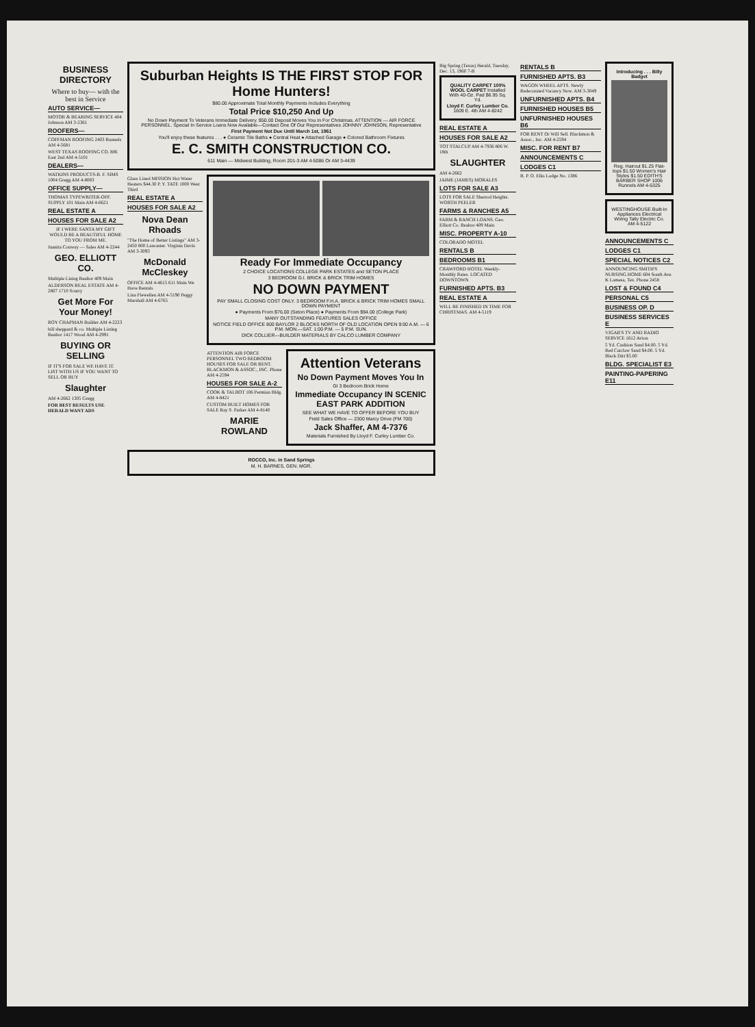BUSINESS DIRECTORY
Where to buy— with the best in Service
AUTO SERVICE—
MOTOR & BEARING SERVICE 404 Johnson AM 3-2361
ROOFERS—
COFFMAN ROOFING 2403 Runnels AM 4-5681
WEST TEXAS ROOFING CO. 806 East 2nd AM 4-5101
DEALERS—
WATKINS PRODUCTS-B. F. SIMS 1004 Gregg AM 4-8083
OFFICE SUPPLY—
THOMAS TYPEWRITER-OFF. SUPPLY 101 Main AM 4-6621
REAL ESTATE A
HOUSES FOR SALE A2
IF I WERE SANTA MY GIFT WOULD BE A BEAUTIFUL HOME TO YOU FROM ME.
Juanita Conway — Sales AM 4-2244
GEO. ELLIOTT CO.
Multiple Lising Realtor 409 Main
ALDERSON REAL ESTATE AM 4-2807 1710 Scurry
Get More For Your Money!
ROY CHAPMAN Builder AM 4-2223
bill sheppard & co. Multiple Listing Realtor 1417 Wood AM 4-2991
BUYING OR SELLING
IF IT'S FOR SALE WE HAVE IT. LIST WITH US IF YOU WANT TO SELL OR BUY
Slaughter
AM 4-2662 1305 Gregg
FOR BEST RESULTS USE HERALD WANT ADS
Suburban Heights IS THE FIRST STOP FOR Home Hunters!
$80.00 Approximate Total Monthly Payments Includes Everything
Total Price $10,250 And Up
No Down Payment To Veterans Immediate Delivery. $50.00 Deposit Moves You In For Christmas. ATTENTION — AIR FORCE PERSONNEL. Special In Service Loans Now Available—Contact One Of Our Representatives JOHNNY JOHNSON, Representative
First Payment Not Due Until March 1st, 1961
You'll enjoy these features . . . ● Ceramic Tile Baths ● Central Heat ● Attached Garage ● Colored Bathroom Fixtures
E. C. SMITH CONSTRUCTION CO.
611 Main — Midwest Building, Room 201-3 AM 4-5086 Or AM 3-4439
Glass Lined MISSION Hot Water Heaters $44.30 P. Y. TATE 1000 West Third
REAL ESTATE A
HOUSES FOR SALE A2
Nova Dean Rhoads
"The Home of Better Listings" AM 3-2450 800 Lancaster. Virginia Davis AM 3-3093
McDonald McCleskey
OFFICE AM 4-4615 611 Main We Have Rentals
Lina Flewellen AM 4-5190 Peggy Marshall AM 4-6765
Ready For Immediate Occupancy
2 CHOICE LOCATIONS COLLEGE PARK ESTATES and SETON PLACE
3 BEDROOM G.I. BRICK & BRICK TRIM HOMES
NO DOWN PAYMENT
PAY SMALL CLOSING COST ONLY. 3 BEDROOM F.H.A. BRICK & BRICK TRIM HOMES SMALL DOWN PAYMENT
● Payments From $76.00 (Seton Place) ● Payments From $94.00 (College Park)
MANY OUTSTANDING FEATURES SALES OFFICE
NOTICE FIELD OFFICE 800 BAYLOR 2 BLOCKS NORTH OF OLD LOCATION OPEN 9:00 A.M. — 6 P.M. MON.—SAT. 1:00 P.M. — 5 P.M. SUN.
DICK COLLIER—BUILDER MATERIALS BY CALCO LUMBER COMPANY
ATTENTION AIR FORCE PERSONNEL TWO BEDROOM HOUSES FOR SALE OR RENT. BLACKMON & ASSOC., INC. Phone AM 4-2594
HOUSES FOR SALE A-2
COOK & TALBOT 106 Permian Bldg. AM 4-8421
CUSTOM BUILT HOMES FOR SALE Ray S. Parker AM 4-8140
MARIE ROWLAND
Attention Veterans
No Down Payment Moves You In
GI 3 Bedroom Brick Home
Immediate Occupancy IN SCENIC EAST PARK ADDITION
SEE WHAT WE HAVE TO OFFER BEFORE YOU BUY
Field Sales Office — 2300 Marcy Drive (FM 700)
Jack Shaffer, AM 4-7376
Materials Furnished By Lloyd F. Curley Lumber Co.
ROCCO, Inc. in Sand Springs
M. H. BARNES, GEN. MGR.
Big Spring (Texas) Herald, Tuesday, Dec. 13, 1960 7-B
QUALITY CARPET 100% WOOL CARPET Installed With 40-Oz. Pad $6.95 Sq. Yd.
Lloyd F. Curley Lumber Co. 1609 E. 4th AM 4-8242
REAL ESTATE A
HOUSES FOR SALE A2
TOT STALCUP AM 4-7936 806 W. 18th
SLAUGHTER
AM 4-2662
JAIME (JAMES) MORALES
LOTS FOR SALE A3
LOTS FOR SALE Sherrod Heights. WORTH PEELER
FARMS & RANCHES A5
FARM & RANCH LOANS. Geo. Elliott Co. Realtor 409 Main
MISC. PROPERTY A-10
COLORADO MOTEL
RENTALS B
BEDROOMS B1
CRAWFORD HOTEL Weekly-Monthly Rates. LOCATED DOWNTOWN
FURNISHED APTS. B3
REAL ESTATE A
WILL BE FINISHED IN TIME FOR CHRISTMAS. AM 4-5119
RENTALS B
FURNISHED APTS. B3
WAGON WHEEL APTS. Newly Redecorated Vacancy Now. AM 3-3049
UNFURNISHED APTS. B4
FURNISHED HOUSES B5
UNFURNISHED HOUSES B6
FOR RENT Or Will Sell. Blackmon & Assoc., Inc. AM 4-2594
MISC. FOR RENT B7
ANNOUNCEMENTS C
LODGES C1
B. P. O. Elks Lodge No. 1386
Introducing . . . Billy Badget
Reg. Haircut $1.25 Flat-tops $1.50 Women's Hair Styles $1.50 EDITH'S BARBER SHOP 1006 Runnels AM 4-5325
WESTINGHOUSE Built-In Appliances Electrical Wiring Tally Electric Co. AM 4-5122
ANNOUNCEMENTS C
LODGES C1
SPECIAL NOTICES C2
ANNOUNCING SMITH'S NURSING HOME 604 South Ave. K Lamesa, Tex. Phone 2458
LOST & FOUND C4
PERSONAL C5
BUSINESS OP. D
BUSINESS SERVICES E
VIGAR'S TV AND RADIO SERVICE 1612 Avion
5 Yd. Cushion Sand $4.00. 5 Yd. Red Catclaw Sand $4.00. 5 Yd. Black Dirt $5.00
BLDG. SPECIALIST E3
PAINTING-PAPERING E11